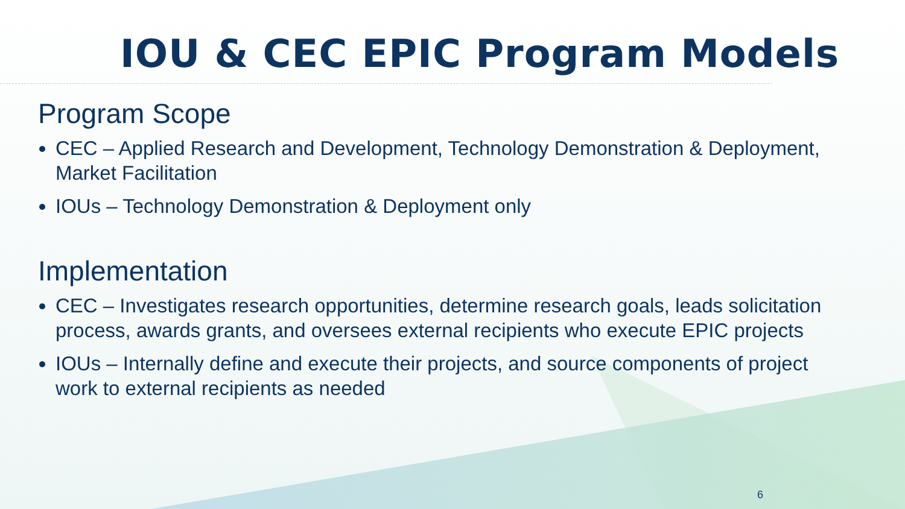IOU & CEC EPIC Program Models
Program Scope
CEC – Applied Research and Development, Technology Demonstration & Deployment, Market Facilitation
IOUs – Technology Demonstration & Deployment only
Implementation
CEC – Investigates research opportunities, determine research goals, leads solicitation process, awards grants, and oversees external recipients who execute EPIC projects
IOUs – Internally define and execute their projects, and source components of project work to external recipients as needed
6